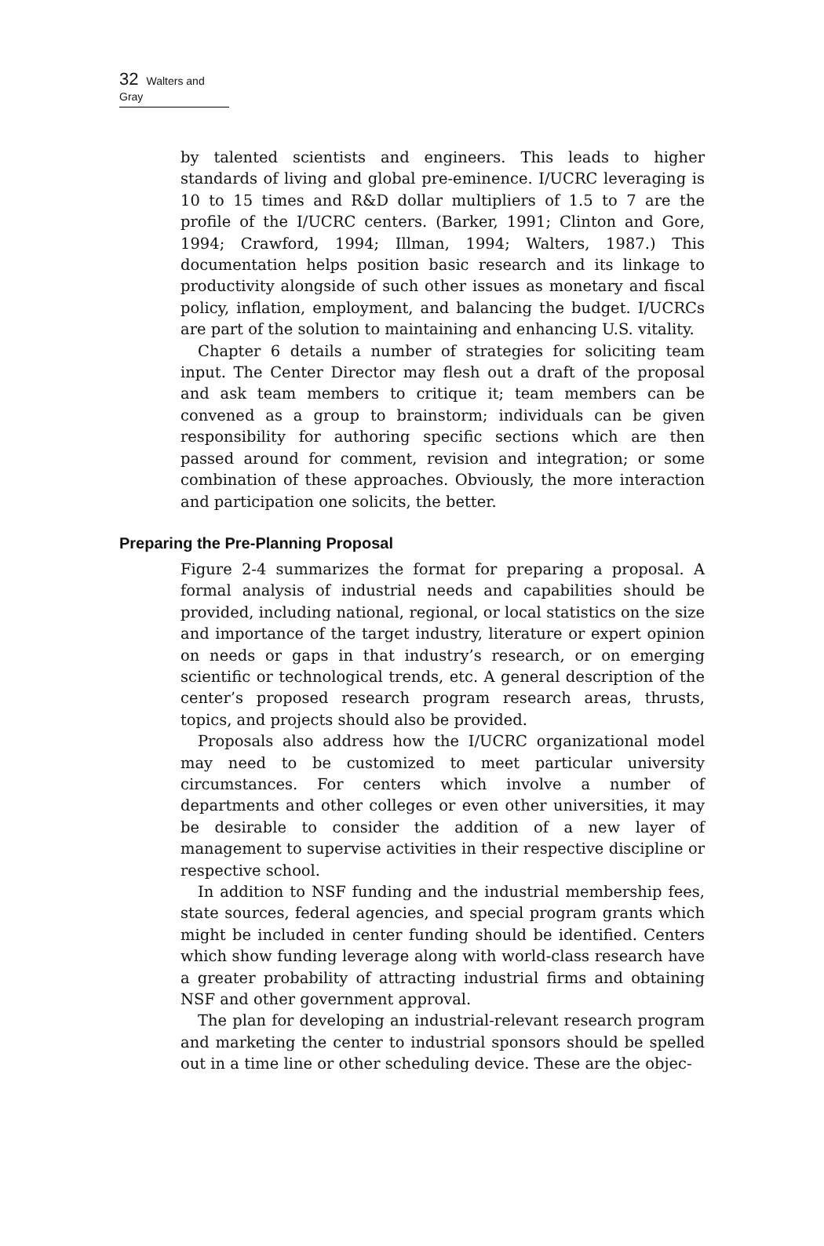32 Walters and Gray
by talented scientists and engineers. This leads to higher standards of living and global pre-eminence. I/UCRC leveraging is 10 to 15 times and R&D dollar multipliers of 1.5 to 7 are the profile of the I/UCRC centers. (Barker, 1991; Clinton and Gore, 1994; Crawford, 1994; Illman, 1994; Walters, 1987.) This documentation helps position basic research and its linkage to productivity alongside of such other issues as monetary and fiscal policy, inflation, employment, and balancing the budget. I/UCRCs are part of the solution to maintaining and enhancing U.S. vitality.
Chapter 6 details a number of strategies for soliciting team input. The Center Director may flesh out a draft of the proposal and ask team members to critique it; team members can be convened as a group to brainstorm; individuals can be given responsibility for authoring specific sections which are then passed around for comment, revision and integration; or some combination of these approaches. Obviously, the more interaction and participation one solicits, the better.
Preparing the Pre-Planning Proposal
Figure 2-4 summarizes the format for preparing a proposal. A formal analysis of industrial needs and capabilities should be provided, including national, regional, or local statistics on the size and importance of the target industry, literature or expert opinion on needs or gaps in that industry’s research, or on emerging scientific or technological trends, etc. A general description of the center’s proposed research program research areas, thrusts, topics, and projects should also be provided.
Proposals also address how the I/UCRC organizational model may need to be customized to meet particular university circumstances. For centers which involve a number of departments and other colleges or even other universities, it may be desirable to consider the addition of a new layer of management to supervise activities in their respective discipline or respective school.
In addition to NSF funding and the industrial membership fees, state sources, federal agencies, and special program grants which might be included in center funding should be identified. Centers which show funding leverage along with world-class research have a greater probability of attracting industrial firms and obtaining NSF and other government approval.
The plan for developing an industrial-relevant research program and marketing the center to industrial sponsors should be spelled out in a time line or other scheduling device. These are the objec-